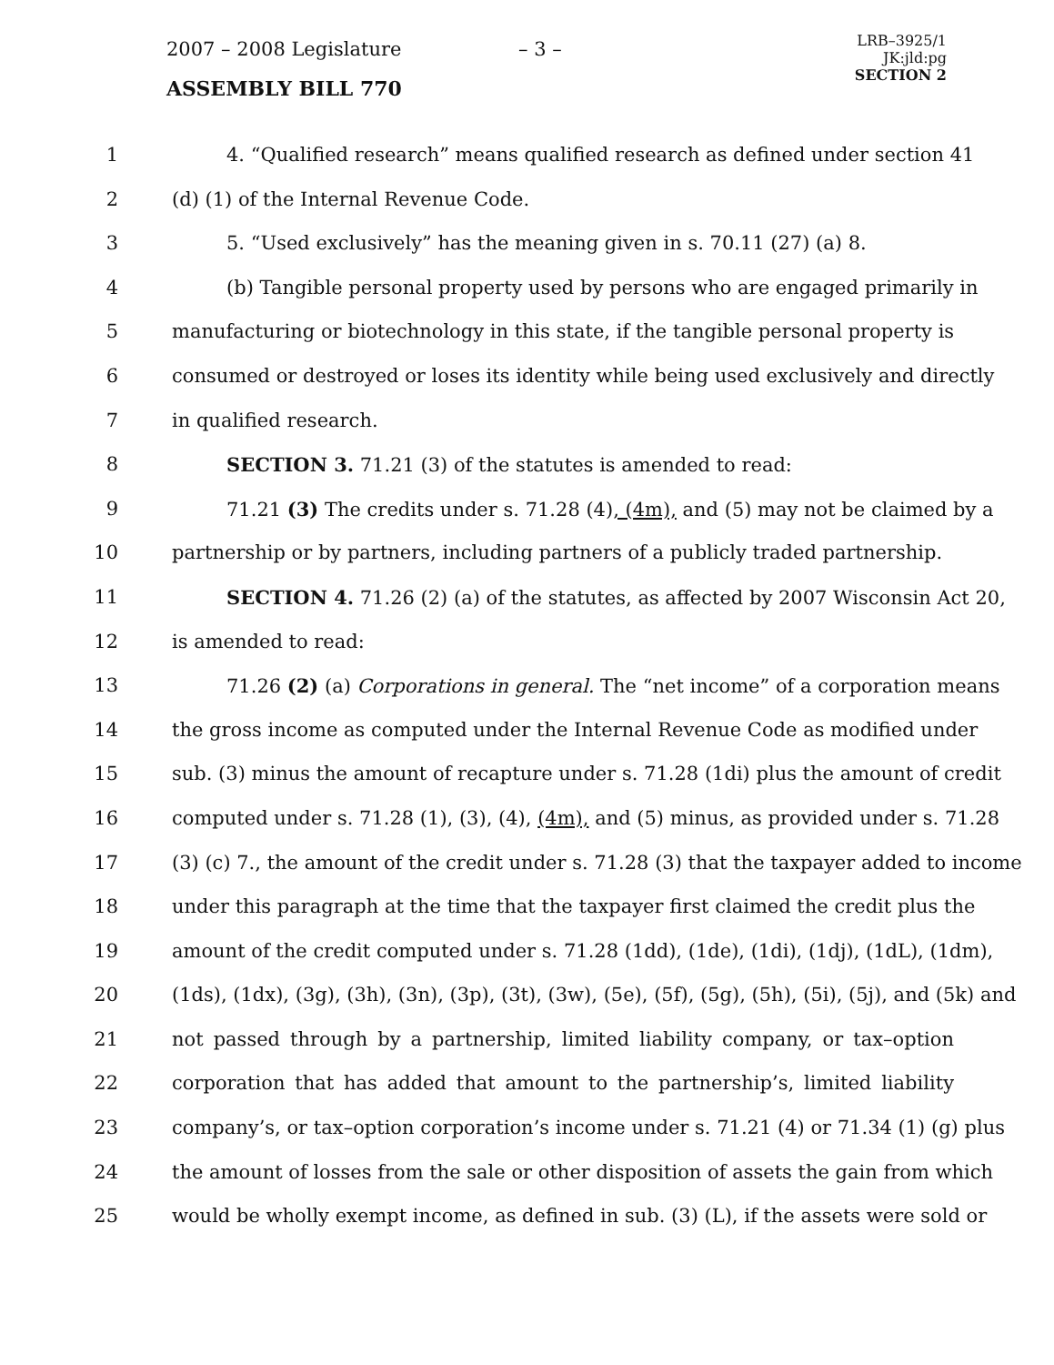2007 – 2008 Legislature – 3 –
LRB–3925/1
JK:jld:pg
SECTION 2
ASSEMBLY BILL 770
1 4. “Qualified research” means qualified research as defined under section 41
2 (d) (1) of the Internal Revenue Code.
3 5. “Used exclusively” has the meaning given in s. 70.11 (27) (a) 8.
4 (b) Tangible personal property used by persons who are engaged primarily in
5 manufacturing or biotechnology in this state, if the tangible personal property is
6 consumed or destroyed or loses its identity while being used exclusively and directly
7 in qualified research.
8 SECTION 3. 71.21 (3) of the statutes is amended to read:
9 71.21 (3) The credits under s. 71.28 (4), (4m), and (5) may not be claimed by a
10 partnership or by partners, including partners of a publicly traded partnership.
11 SECTION 4. 71.26 (2) (a) of the statutes, as affected by 2007 Wisconsin Act 20,
12 is amended to read:
13 71.26 (2) (a) Corporations in general. The “net income” of a corporation means
14 the gross income as computed under the Internal Revenue Code as modified under
15 sub. (3) minus the amount of recapture under s. 71.28 (1di) plus the amount of credit
16 computed under s. 71.28 (1), (3), (4), (4m), and (5) minus, as provided under s. 71.28
17 (3) (c) 7., the amount of the credit under s. 71.28 (3) that the taxpayer added to income
18 under this paragraph at the time that the taxpayer first claimed the credit plus the
19 amount of the credit computed under s. 71.28 (1dd), (1de), (1di), (1dj), (1dL), (1dm),
20 (1ds), (1dx), (3g), (3h), (3n), (3p), (3t), (3w), (5e), (5f), (5g), (5h), (5i), (5j), and (5k) and
21 not passed through by a partnership, limited liability company, or tax–option
22 corporation that has added that amount to the partnership’s, limited liability
23 company’s, or tax–option corporation’s income under s. 71.21 (4) or 71.34 (1) (g) plus
24 the amount of losses from the sale or other disposition of assets the gain from which
25 would be wholly exempt income, as defined in sub. (3) (L), if the assets were sold or